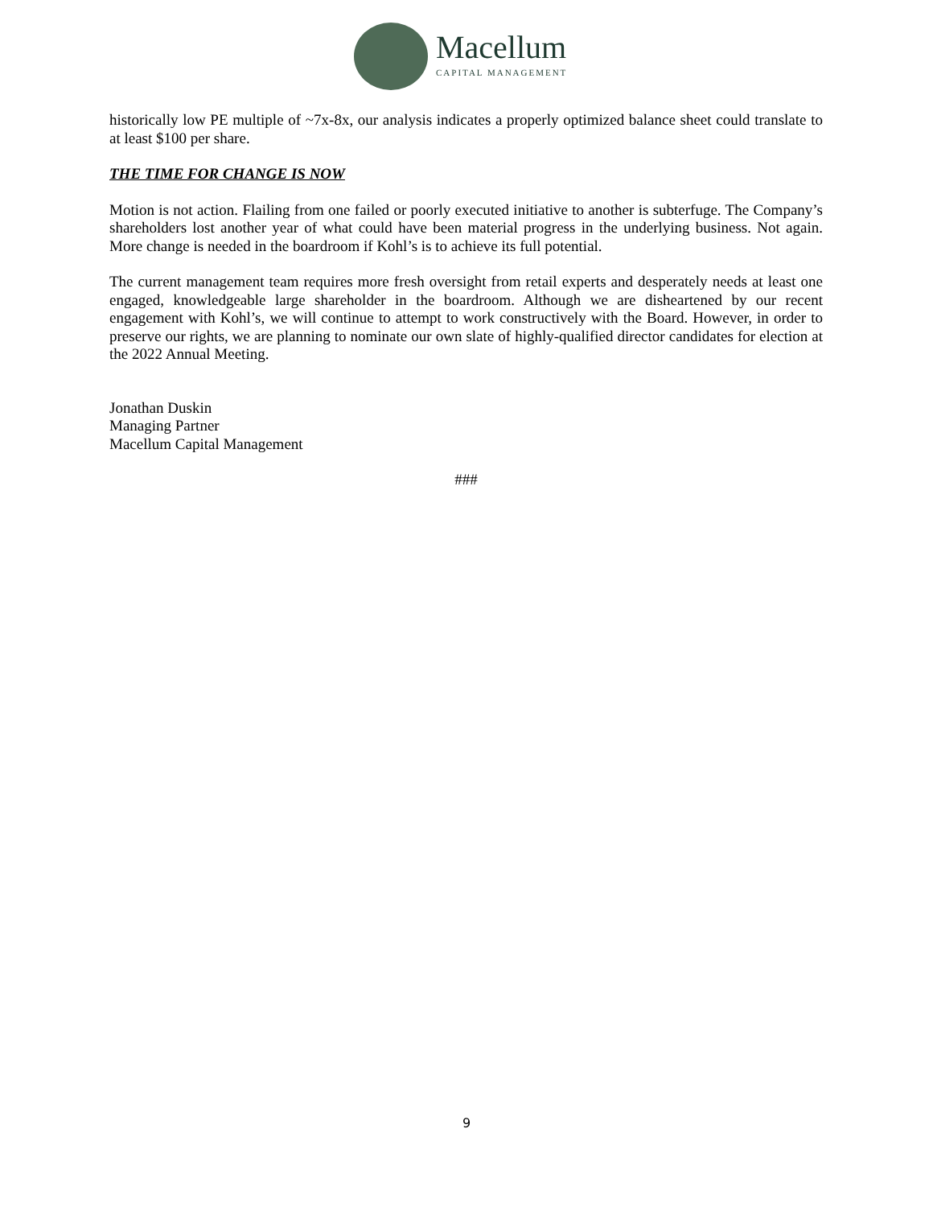Macellum
CAPITAL MANAGEMENT
historically low PE multiple of ~7x-8x, our analysis indicates a properly optimized balance sheet could translate to at least $100 per share.
THE TIME FOR CHANGE IS NOW
Motion is not action. Flailing from one failed or poorly executed initiative to another is subterfuge. The Company’s shareholders lost another year of what could have been material progress in the underlying business. Not again. More change is needed in the boardroom if Kohl’s is to achieve its full potential.
The current management team requires more fresh oversight from retail experts and desperately needs at least one engaged, knowledgeable large shareholder in the boardroom. Although we are disheartened by our recent engagement with Kohl’s, we will continue to attempt to work constructively with the Board. However, in order to preserve our rights, we are planning to nominate our own slate of highly-qualified director candidates for election at the 2022 Annual Meeting.
Jonathan Duskin
Managing Partner
Macellum Capital Management
###
9